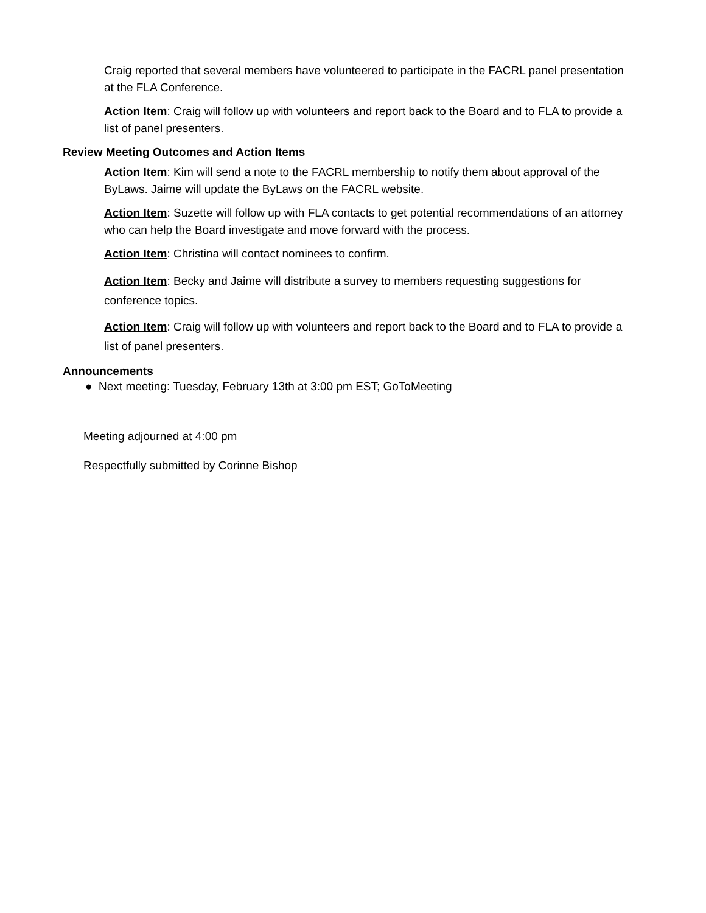Craig reported that several members have volunteered to participate in the FACRL panel presentation at the FLA Conference.
Action Item: Craig will follow up with volunteers and report back to the Board and to FLA to provide a list of panel presenters.
Review Meeting Outcomes and Action Items
Action Item: Kim will send a note to the FACRL membership to notify them about approval of the ByLaws. Jaime will update the ByLaws on the FACRL website.
Action Item: Suzette will follow up with FLA contacts to get potential recommendations of an attorney who can help the Board investigate and move forward with the process.
Action Item: Christina will contact nominees to confirm.
Action Item: Becky and Jaime will distribute a survey to members requesting suggestions for conference topics.
Action Item: Craig will follow up with volunteers and report back to the Board and to FLA to provide a list of panel presenters.
Announcements
● Next meeting: Tuesday, February 13th at 3:00 pm EST; GoToMeeting
Meeting adjourned at 4:00 pm
Respectfully submitted by Corinne Bishop